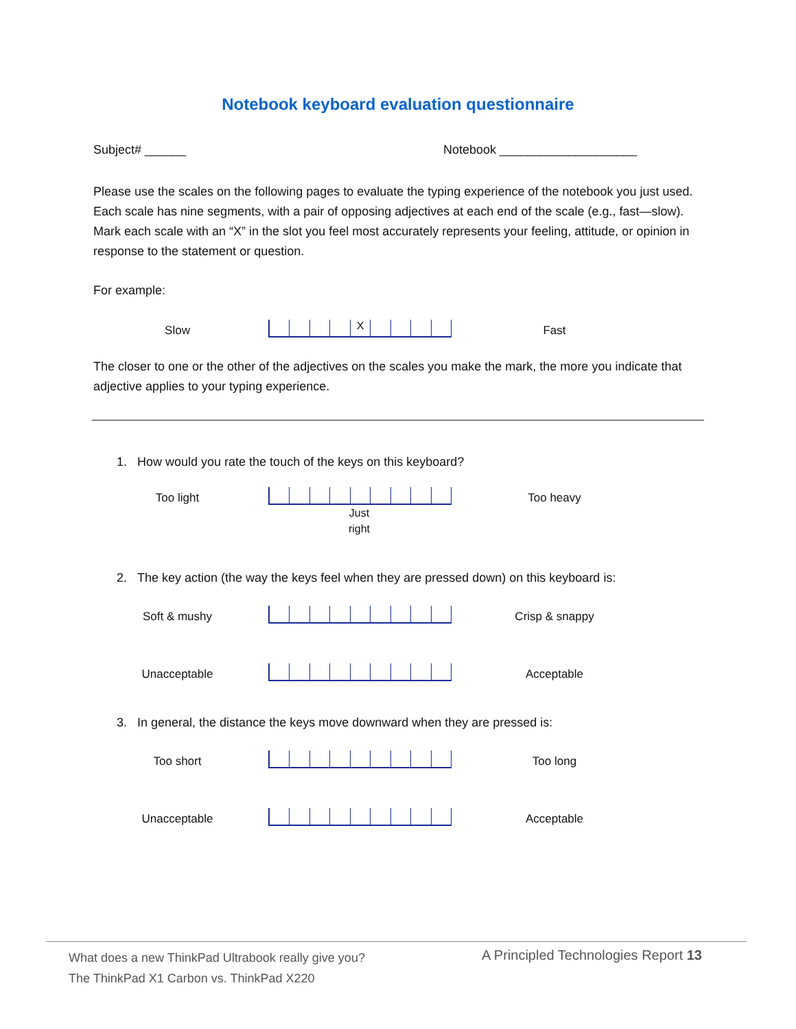Notebook keyboard evaluation questionnaire
Subject# ______ Notebook ____________________
Please use the scales on the following pages to evaluate the typing experience of the notebook you just used. Each scale has nine segments, with a pair of opposing adjectives at each end of the scale (e.g., fast—slow). Mark each scale with an “X” in the slot you feel most accurately represents your feeling, attitude, or opinion in response to the statement or question.
For example:
Slow
X
Fast
The closer to one or the other of the adjectives on the scales you make the mark, the more you indicate that adjective applies to your typing experience.
1. How would you rate the touch of the keys on this keyboard?
Too light
Too heavy
Just
right
2. The key action (the way the keys feel when they are pressed down) on this keyboard is:
Soft & mushy
Crisp & snappy
Unacceptable
Acceptable
3. In general, the distance the keys move downward when they are pressed is:
Too short
Too long
Unacceptable
Acceptable
What does a new ThinkPad Ultrabook really give you?
The ThinkPad X1 Carbon vs. ThinkPad X220
A Principled Technologies Report 13